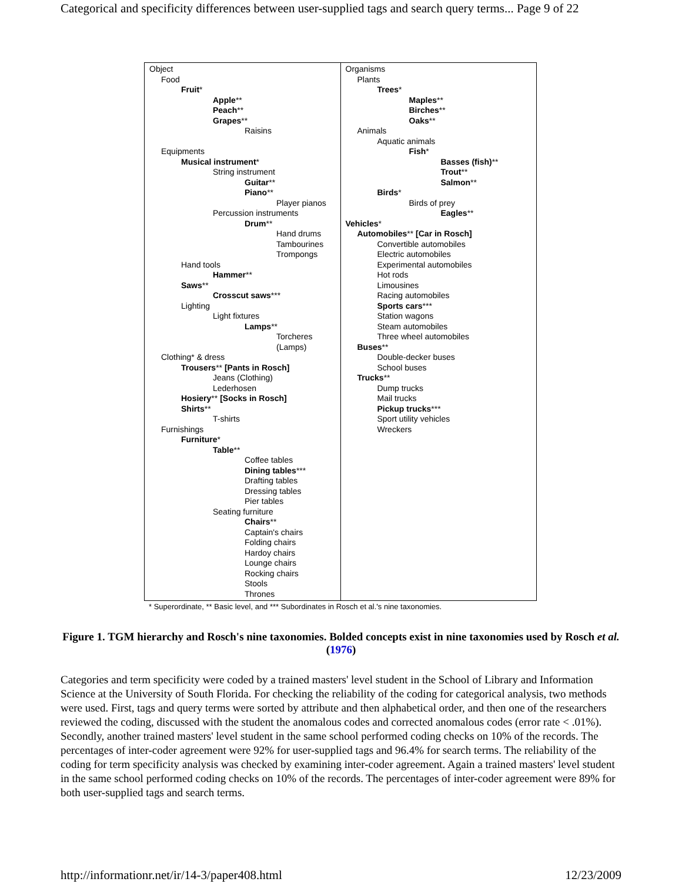Categorical and specificity differences between user-supplied tags and search query terms... Page 9 of 22
| Object Food Fruit * Apple ** Peach ** Grapes ** Raisins Equipments Musical instrument * String instrument Guitar ** Piano ** Player pianos Percussion instruments Drum ** Hand drums Tambourines Trompongs Hand tools Hammer ** Saws ** Crosscut saws *** Lighting Light fixtures Lamps ** Torcheres (Lamps) Clothing* & dress Trousers ** [Pants in Rosch] Jeans (Clothing) Lederhosen Hosiery ** [Socks in Rosch] Shirts ** T-shirts Furnishings Furniture * Table ** Coffee tables Dining tables *** Drafting tables Dressing tables Pier tables Seating furniture Chairs ** Captain's chairs Folding chairs Hardoy chairs Lounge chairs Rocking chairs Stools Thrones | Organisms Plants Trees * Maples ** Birches ** Oaks ** Animals Aquatic animals Fish * Basses (fish) ** Trout ** Salmon ** Birds * Birds of prey Eagles ** Vehicles * Automobiles ** [Car in Rosch] Convertible automobiles Electric automobiles Experimental automobiles Hot rods Limousines Racing automobiles Sports cars *** Station wagons Steam automobiles Three wheel automobiles Buses ** Double-decker buses School buses Trucks ** Dump trucks Mail trucks Pickup trucks *** Sport utility vehicles Wreckers |
* Superordinate, ** Basic level, and *** Subordinates in Rosch et al.'s nine taxonomies.
Figure 1. TGM hierarchy and Rosch's nine taxonomies. Bolded concepts exist in nine taxonomies used by Rosch et al. (1976)
Categories and term specificity were coded by a trained masters' level student in the School of Library and Information Science at the University of South Florida. For checking the reliability of the coding for categorical analysis, two methods were used. First, tags and query terms were sorted by attribute and then alphabetical order, and then one of the researchers reviewed the coding, discussed with the student the anomalous codes and corrected anomalous codes (error rate < .01%). Secondly, another trained masters' level student in the same school performed coding checks on 10% of the records. The percentages of inter-coder agreement were 92% for user-supplied tags and 96.4% for search terms. The reliability of the coding for term specificity analysis was checked by examining inter-coder agreement. Again a trained masters' level student in the same school performed coding checks on 10% of the records. The percentages of inter-coder agreement were 89% for both user-supplied tags and search terms.
http://informationr.net/ir/14-3/paper408.html 12/23/2009